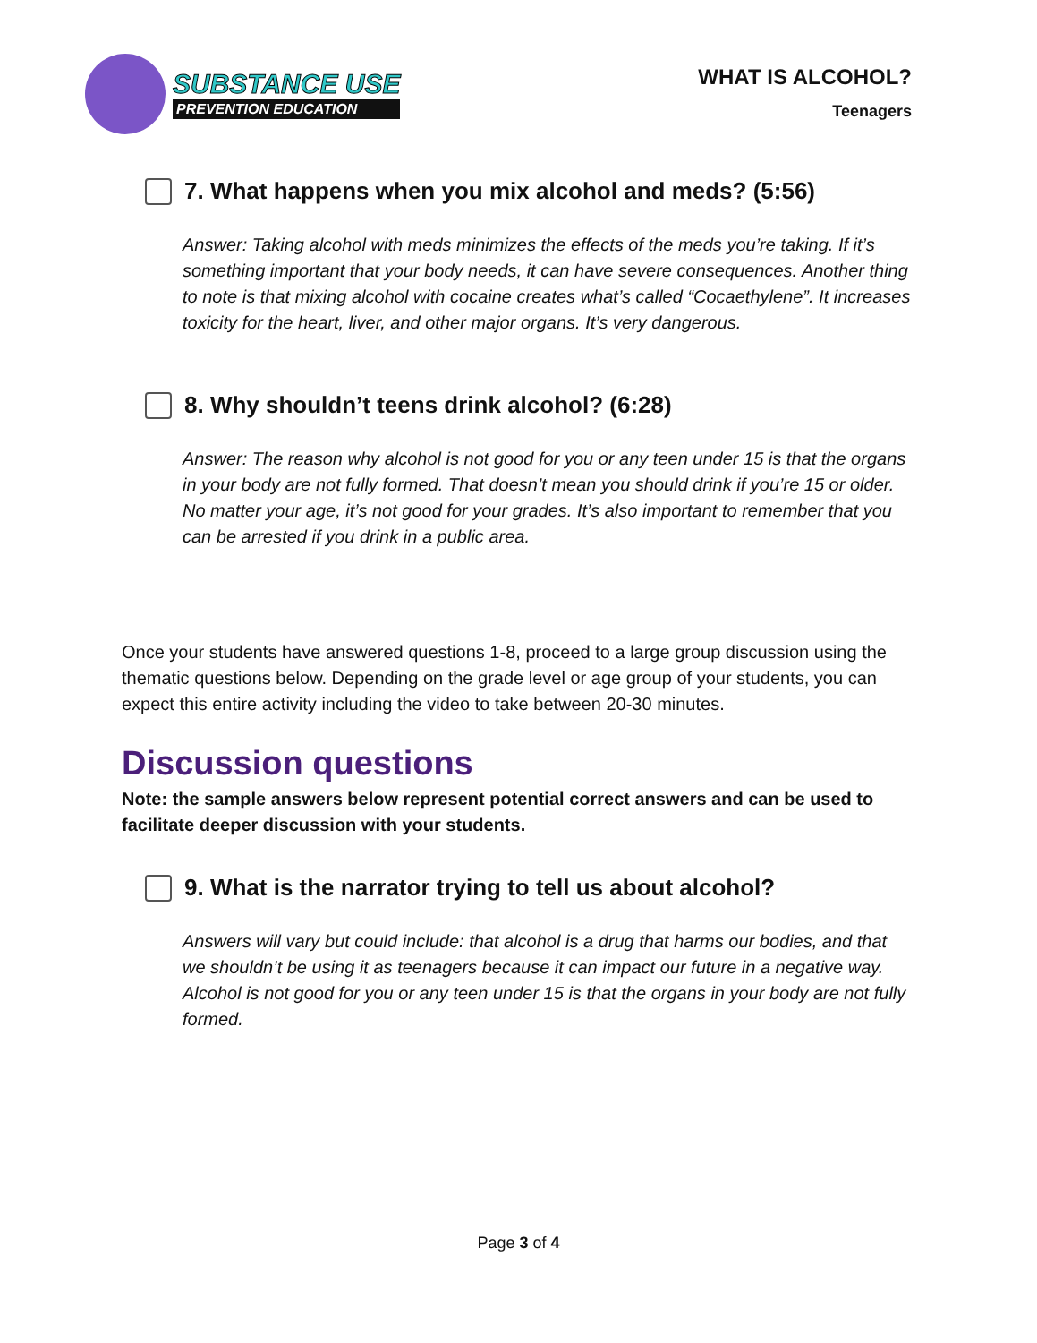SUBSTANCE USE
PREVENTION EDUCATION
WHAT IS ALCOHOL?
Teenagers
7. What happens when you mix alcohol and meds? (5:56)
Answer: Taking alcohol with meds minimizes the effects of the meds you’re taking. If it’s something important that your body needs, it can have severe consequences. Another thing to note is that mixing alcohol with cocaine creates what’s called “Cocaethylene”. It increases toxicity for the heart, liver, and other major organs. It’s very dangerous.
8. Why shouldn’t teens drink alcohol? (6:28)
Answer: The reason why alcohol is not good for you or any teen under 15 is that the organs in your body are not fully formed. That doesn’t mean you should drink if you’re 15 or older. No matter your age, it’s not good for your grades. It’s also important to remember that you can be arrested if you drink in a public area.
Once your students have answered questions 1-8, proceed to a large group discussion using the thematic questions below. Depending on the grade level or age group of your students, you can expect this entire activity including the video to take between 20-30 minutes.
Discussion questions
Note: the sample answers below represent potential correct answers and can be used to facilitate deeper discussion with your students.
9. What is the narrator trying to tell us about alcohol?
Answers will vary but could include: that alcohol is a drug that harms our bodies, and that we shouldn’t be using it as teenagers because it can impact our future in a negative way. Alcohol is not good for you or any teen under 15 is that the organs in your body are not fully formed.
Page 3 of 4